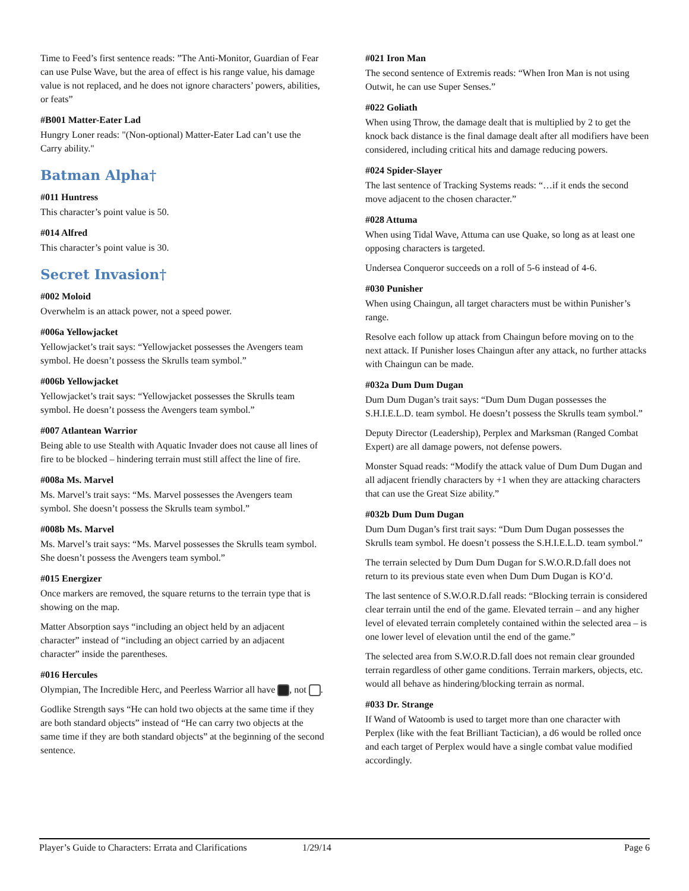Time to Feed’s first sentence reads: ”The Anti-Monitor, Guardian of Fear can use Pulse Wave, but the area of effect is his range value, his damage value is not replaced, and he does not ignore characters’ powers, abilities, or feats”
#B001 Matter-Eater Lad
Hungry Loner reads: "(Non-optional) Matter-Eater Lad can’t use the Carry ability."
Batman Alpha†
#011 Huntress
This character’s point value is 50.
#014 Alfred
This character’s point value is 30.
Secret Invasion†
#002 Moloid
Overwhelm is an attack power, not a speed power.
#006a Yellowjacket
Yellowjacket’s trait says: “Yellowjacket possesses the Avengers team symbol. He doesn’t possess the Skrulls team symbol.”
#006b Yellowjacket
Yellowjacket’s trait says: “Yellowjacket possesses the Skrulls team symbol. He doesn’t possess the Avengers team symbol.”
#007 Atlantean Warrior
Being able to use Stealth with Aquatic Invader does not cause all lines of fire to be blocked – hindering terrain must still affect the line of fire.
#008a Ms. Marvel
Ms. Marvel’s trait says: “Ms. Marvel possesses the Avengers team symbol. She doesn’t possess the Skrulls team symbol.”
#008b Ms. Marvel
Ms. Marvel’s trait says: “Ms. Marvel possesses the Skrulls team symbol. She doesn’t possess the Avengers team symbol.”
#015 Energizer
Once markers are removed, the square returns to the terrain type that is showing on the map.
Matter Absorption says “including an object held by an adjacent character” instead of “including an object carried by an adjacent character” inside the parentheses.
#016 Hercules
Olympian, The Incredible Herc, and Peerless Warrior all have , not .
Godlike Strength says “He can hold two objects at the same time if they are both standard objects” instead of “He can carry two objects at the same time if they are both standard objects” at the beginning of the second sentence.
#021 Iron Man
The second sentence of Extremis reads: “When Iron Man is not using Outwit, he can use Super Senses.”
#022 Goliath
When using Throw, the damage dealt that is multiplied by 2 to get the knock back distance is the final damage dealt after all modifiers have been considered, including critical hits and damage reducing powers.
#024 Spider-Slayer
The last sentence of Tracking Systems reads: “…if it ends the second move adjacent to the chosen character.”
#028 Attuma
When using Tidal Wave, Attuma can use Quake, so long as at least one opposing characters is targeted.
Undersea Conqueror succeeds on a roll of 5-6 instead of 4-6.
#030 Punisher
When using Chaingun, all target characters must be within Punisher’s range.
Resolve each follow up attack from Chaingun before moving on to the next attack. If Punisher loses Chaingun after any attack, no further attacks with Chaingun can be made.
#032a Dum Dum Dugan
Dum Dum Dugan’s trait says: “Dum Dum Dugan possesses the S.H.I.E.L.D. team symbol. He doesn’t possess the Skrulls team symbol.”
Deputy Director (Leadership), Perplex and Marksman (Ranged Combat Expert) are all damage powers, not defense powers.
Monster Squad reads: “Modify the attack value of Dum Dum Dugan and all adjacent friendly characters by +1 when they are attacking characters that can use the Great Size ability.”
#032b Dum Dum Dugan
Dum Dum Dugan’s first trait says: “Dum Dum Dugan possesses the Skrulls team symbol. He doesn’t possess the S.H.I.E.L.D. team symbol.”
The terrain selected by Dum Dum Dugan for S.W.O.R.D.fall does not return to its previous state even when Dum Dum Dugan is KO’d.
The last sentence of S.W.O.R.D.fall reads: “Blocking terrain is considered clear terrain until the end of the game. Elevated terrain – and any higher level of elevated terrain completely contained within the selected area – is one lower level of elevation until the end of the game.”
The selected area from S.W.O.R.D.fall does not remain clear grounded terrain regardless of other game conditions. Terrain markers, objects, etc. would all behave as hindering/blocking terrain as normal.
#033 Dr. Strange
If Wand of Watoomb is used to target more than one character with Perplex (like with the feat Brilliant Tactician), a d6 would be rolled once and each target of Perplex would have a single combat value modified accordingly.
Player’s Guide to Characters: Errata and Clarifications 1/29/14 Page 6